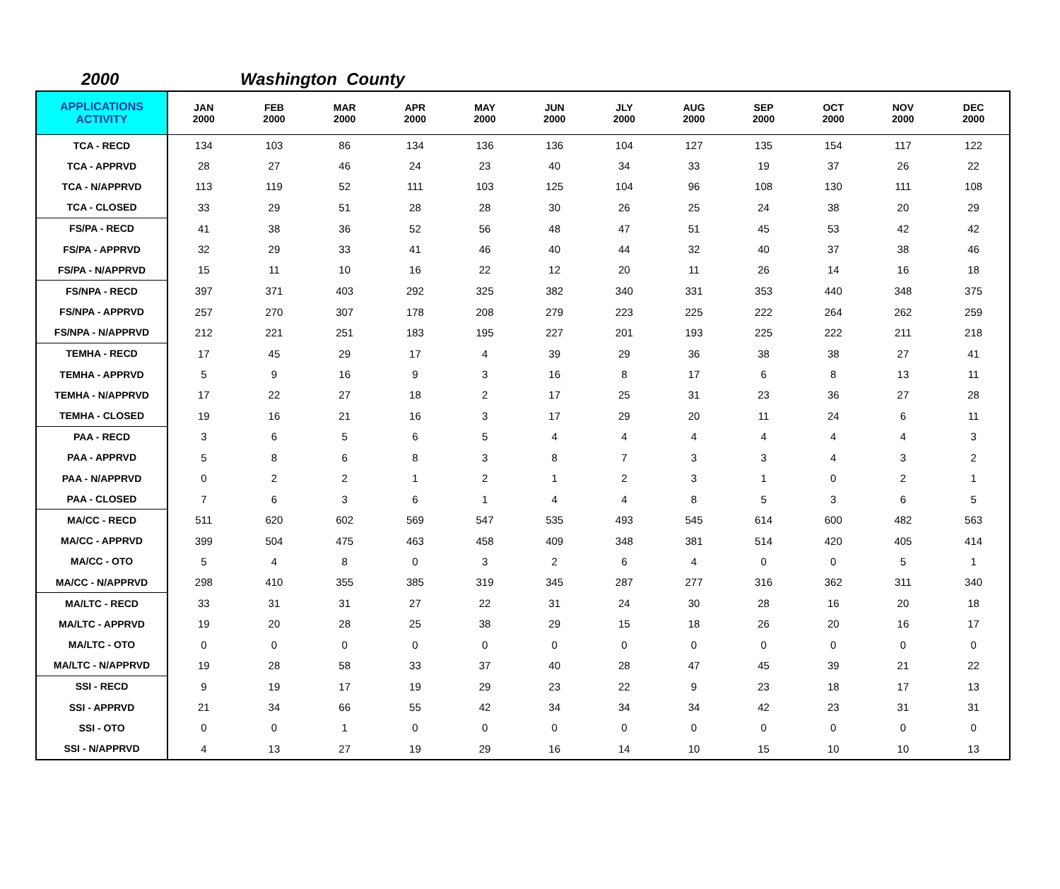2000 Washington County
| APPLICATIONS ACTIVITY | JAN 2000 | FEB 2000 | MAR 2000 | APR 2000 | MAY 2000 | JUN 2000 | JLY 2000 | AUG 2000 | SEP 2000 | OCT 2000 | NOV 2000 | DEC 2000 |
| --- | --- | --- | --- | --- | --- | --- | --- | --- | --- | --- | --- | --- |
| TCA - RECD | 134 | 103 | 86 | 134 | 136 | 136 | 104 | 127 | 135 | 154 | 117 | 122 |
| TCA - APPRVD | 28 | 27 | 46 | 24 | 23 | 40 | 34 | 33 | 19 | 37 | 26 | 22 |
| TCA - N/APPRVD | 113 | 119 | 52 | 111 | 103 | 125 | 104 | 96 | 108 | 130 | 111 | 108 |
| TCA - CLOSED | 33 | 29 | 51 | 28 | 28 | 30 | 26 | 25 | 24 | 38 | 20 | 29 |
| FS/PA - RECD | 41 | 38 | 36 | 52 | 56 | 48 | 47 | 51 | 45 | 53 | 42 | 42 |
| FS/PA - APPRVD | 32 | 29 | 33 | 41 | 46 | 40 | 44 | 32 | 40 | 37 | 38 | 46 |
| FS/PA - N/APPRVD | 15 | 11 | 10 | 16 | 22 | 12 | 20 | 11 | 26 | 14 | 16 | 18 |
| FS/NPA - RECD | 397 | 371 | 403 | 292 | 325 | 382 | 340 | 331 | 353 | 440 | 348 | 375 |
| FS/NPA - APPRVD | 257 | 270 | 307 | 178 | 208 | 279 | 223 | 225 | 222 | 264 | 262 | 259 |
| FS/NPA - N/APPRVD | 212 | 221 | 251 | 183 | 195 | 227 | 201 | 193 | 225 | 222 | 211 | 218 |
| TEMHA - RECD | 17 | 45 | 29 | 17 | 4 | 39 | 29 | 36 | 38 | 38 | 27 | 41 |
| TEMHA - APPRVD | 5 | 9 | 16 | 9 | 3 | 16 | 8 | 17 | 6 | 8 | 13 | 11 |
| TEMHA - N/APPRVD | 17 | 22 | 27 | 18 | 2 | 17 | 25 | 31 | 23 | 36 | 27 | 28 |
| TEMHA - CLOSED | 19 | 16 | 21 | 16 | 3 | 17 | 29 | 20 | 11 | 24 | 6 | 11 |
| PAA - RECD | 3 | 6 | 5 | 6 | 5 | 4 | 4 | 4 | 4 | 4 | 4 | 3 |
| PAA - APPRVD | 5 | 8 | 6 | 8 | 3 | 8 | 7 | 3 | 3 | 4 | 3 | 2 |
| PAA - N/APPRVD | 0 | 2 | 2 | 1 | 2 | 1 | 2 | 3 | 1 | 0 | 2 | 1 |
| PAA - CLOSED | 7 | 6 | 3 | 6 | 1 | 4 | 4 | 8 | 5 | 3 | 6 | 5 |
| MA/CC - RECD | 511 | 620 | 602 | 569 | 547 | 535 | 493 | 545 | 614 | 600 | 482 | 563 |
| MA/CC - APPRVD | 399 | 504 | 475 | 463 | 458 | 409 | 348 | 381 | 514 | 420 | 405 | 414 |
| MA/CC - OTO | 5 | 4 | 8 | 0 | 3 | 2 | 6 | 4 | 0 | 0 | 5 | 1 |
| MA/CC - N/APPRVD | 298 | 410 | 355 | 385 | 319 | 345 | 287 | 277 | 316 | 362 | 311 | 340 |
| MA/LTC - RECD | 33 | 31 | 31 | 27 | 22 | 31 | 24 | 30 | 28 | 16 | 20 | 18 |
| MA/LTC - APPRVD | 19 | 20 | 28 | 25 | 38 | 29 | 15 | 18 | 26 | 20 | 16 | 17 |
| MA/LTC - OTO | 0 | 0 | 0 | 0 | 0 | 0 | 0 | 0 | 0 | 0 | 0 | 0 |
| MA/LTC - N/APPRVD | 19 | 28 | 58 | 33 | 37 | 40 | 28 | 47 | 45 | 39 | 21 | 22 |
| SSI - RECD | 9 | 19 | 17 | 19 | 29 | 23 | 22 | 9 | 23 | 18 | 17 | 13 |
| SSI - APPRVD | 21 | 34 | 66 | 55 | 42 | 34 | 34 | 34 | 42 | 23 | 31 | 31 |
| SSI - OTO | 0 | 0 | 1 | 0 | 0 | 0 | 0 | 0 | 0 | 0 | 0 | 0 |
| SSI - N/APPRVD | 4 | 13 | 27 | 19 | 29 | 16 | 14 | 10 | 15 | 10 | 10 | 13 |